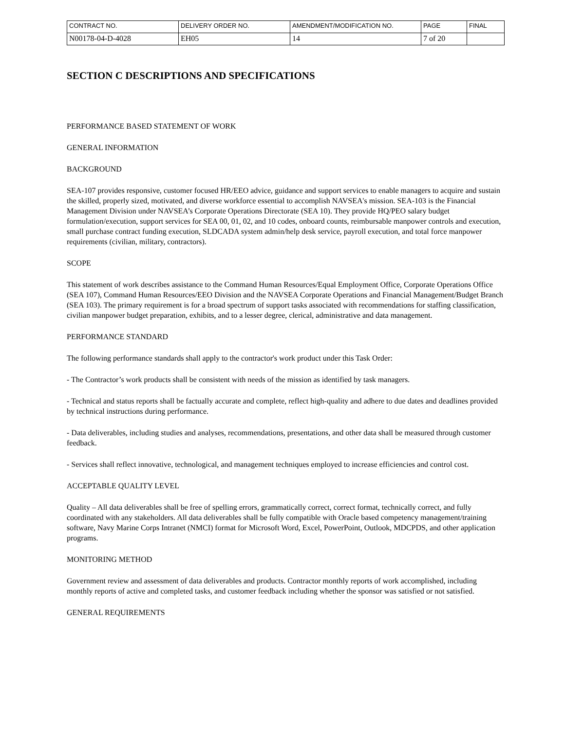| CONTRACT NO. | DELIVERY ORDER NO. | AMENDMENT/MODIFICATION NO. | PAGE | FINAL |
| N00178-04-D-4028 | EH05 | 14 | 7 of 20 | |
SECTION C DESCRIPTIONS AND SPECIFICATIONS
PERFORMANCE BASED STATEMENT OF WORK
GENERAL INFORMATION
BACKGROUND
SEA-107 provides responsive, customer focused HR/EEO advice, guidance and support services to enable managers to acquire and sustain the skilled, properly sized, motivated, and diverse workforce essential to accomplish NAVSEA's mission. SEA-103 is the Financial Management Division under NAVSEA’s Corporate Operations Directorate (SEA 10). They provide HQ/PEO salary budget formulation/execution, support services for SEA 00, 01, 02, and 10 codes, onboard counts, reimbursable manpower controls and execution, small purchase contract funding execution, SLDCADA system admin/help desk service, payroll execution, and total force manpower requirements (civilian, military, contractors).
SCOPE
This statement of work describes assistance to the Command Human Resources/Equal Employment Office, Corporate Operations Office (SEA 107), Command Human Resources/EEO Division and the NAVSEA Corporate Operations and Financial Management/Budget Branch (SEA 103). The primary requirement is for a broad spectrum of support tasks associated with recommendations for staffing classification, civilian manpower budget preparation, exhibits, and to a lesser degree, clerical, administrative and data management.
PERFORMANCE STANDARD
The following performance standards shall apply to the contractor's work product under this Task Order:
- The Contractor’s work products shall be consistent with needs of the mission as identified by task managers.
- Technical and status reports shall be factually accurate and complete, reflect high-quality and adhere to due dates and deadlines provided by technical instructions during performance.
- Data deliverables, including studies and analyses, recommendations, presentations, and other data shall be measured through customer feedback.
- Services shall reflect innovative, technological, and management techniques employed to increase efficiencies and control cost.
ACCEPTABLE QUALITY LEVEL
Quality – All data deliverables shall be free of spelling errors, grammatically correct, correct format, technically correct, and fully coordinated with any stakeholders. All data deliverables shall be fully compatible with Oracle based competency management/training software, Navy Marine Corps Intranet (NMCI) format for Microsoft Word, Excel, PowerPoint, Outlook, MDCPDS, and other application programs.
MONITORING METHOD
Government review and assessment of data deliverables and products. Contractor monthly reports of work accomplished, including monthly reports of active and completed tasks, and customer feedback including whether the sponsor was satisfied or not satisfied.
GENERAL REQUIREMENTS